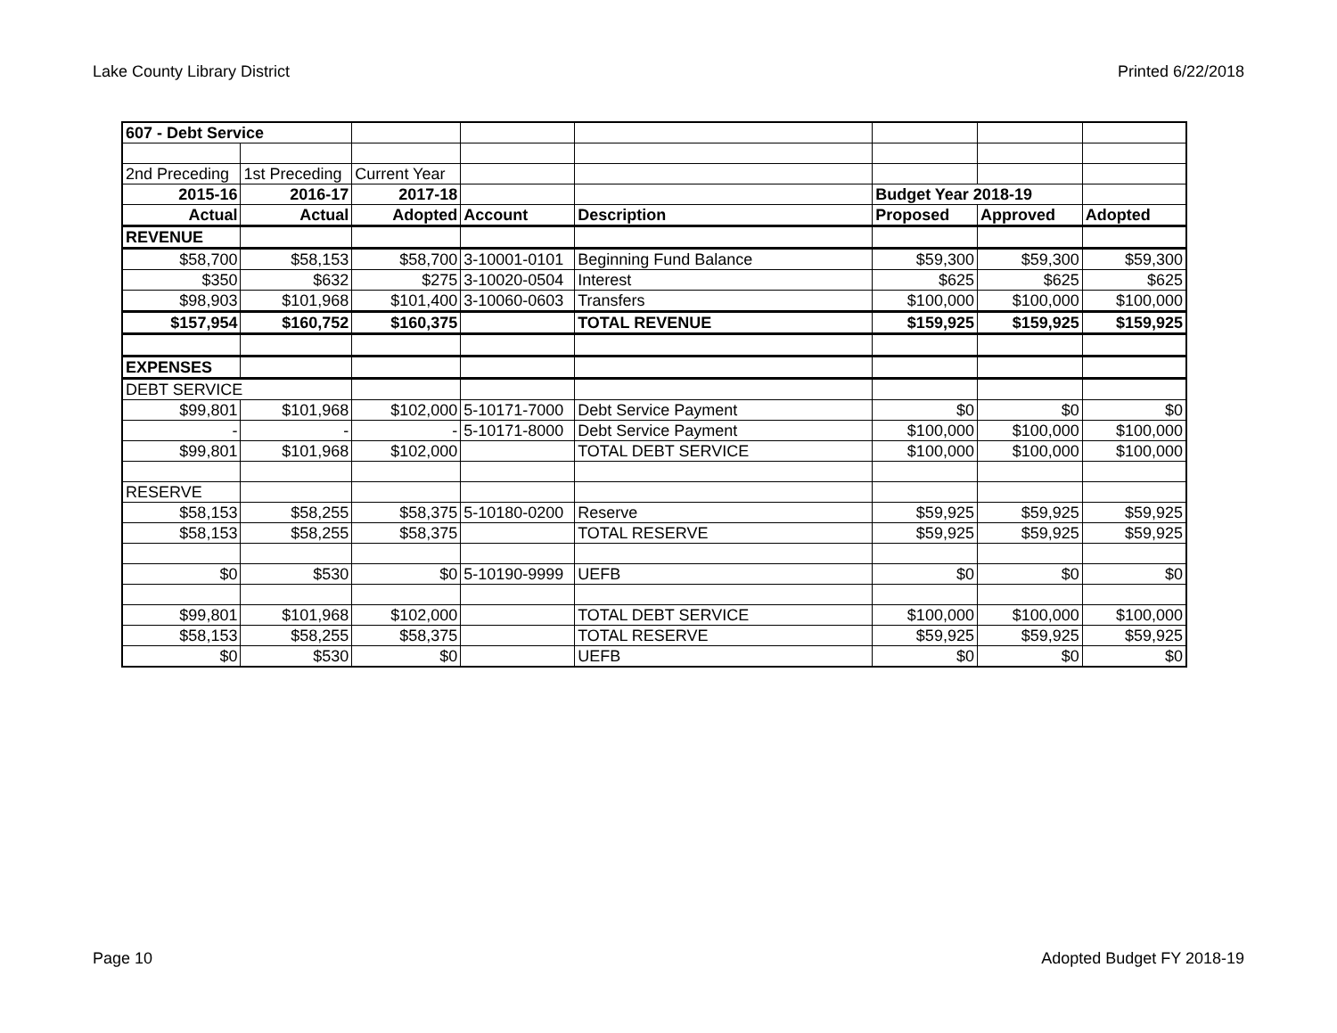Lake County Library District Printed 6/22/2018
| 607 - Debt Service | | | | | | | |
| 2nd Preceding | 1st Preceding | Current Year | | | | | |
| 2015-16 | 2016-17 | 2017-18 | | | Budget Year 2018-19 | | |
| Actual | Actual | Adopted | Account | Description | Proposed | Approved | Adopted |
| REVENUE | | | | | | | |
| $58,700 | $58,153 | $58,700 | 3-10001-0101 | Beginning Fund Balance | $59,300 | $59,300 | $59,300 |
| $350 | $632 | $275 | 3-10020-0504 | Interest | $625 | $625 | $625 |
| $98,903 | $101,968 | $101,400 | 3-10060-0603 | Transfers | $100,000 | $100,000 | $100,000 |
| $157,954 | $160,752 | $160,375 | | TOTAL REVENUE | $159,925 | $159,925 | $159,925 |
| EXPENSES | | | | | | | |
| DEBT SERVICE | | | | | | | |
| $99,801 | $101,968 | $102,000 | 5-10171-7000 | Debt Service Payment | $0 | $0 | $0 |
| - | - | - | 5-10171-8000 | Debt Service Payment | $100,000 | $100,000 | $100,000 |
| $99,801 | $101,968 | $102,000 | | TOTAL DEBT SERVICE | $100,000 | $100,000 | $100,000 |
| RESERVE | | | | | | | |
| $58,153 | $58,255 | $58,375 | 5-10180-0200 | Reserve | $59,925 | $59,925 | $59,925 |
| $58,153 | $58,255 | $58,375 | | TOTAL RESERVE | $59,925 | $59,925 | $59,925 |
| $0 | $530 | $0 | 5-10190-9999 | UEFB | $0 | $0 | $0 |
| $99,801 | $101,968 | $102,000 | | TOTAL DEBT SERVICE | $100,000 | $100,000 | $100,000 |
| $58,153 | $58,255 | $58,375 | | TOTAL RESERVE | $59,925 | $59,925 | $59,925 |
| $0 | $530 | $0 | | UEFB | $0 | $0 | $0 |
Page 10 Adopted Budget FY 2018-19